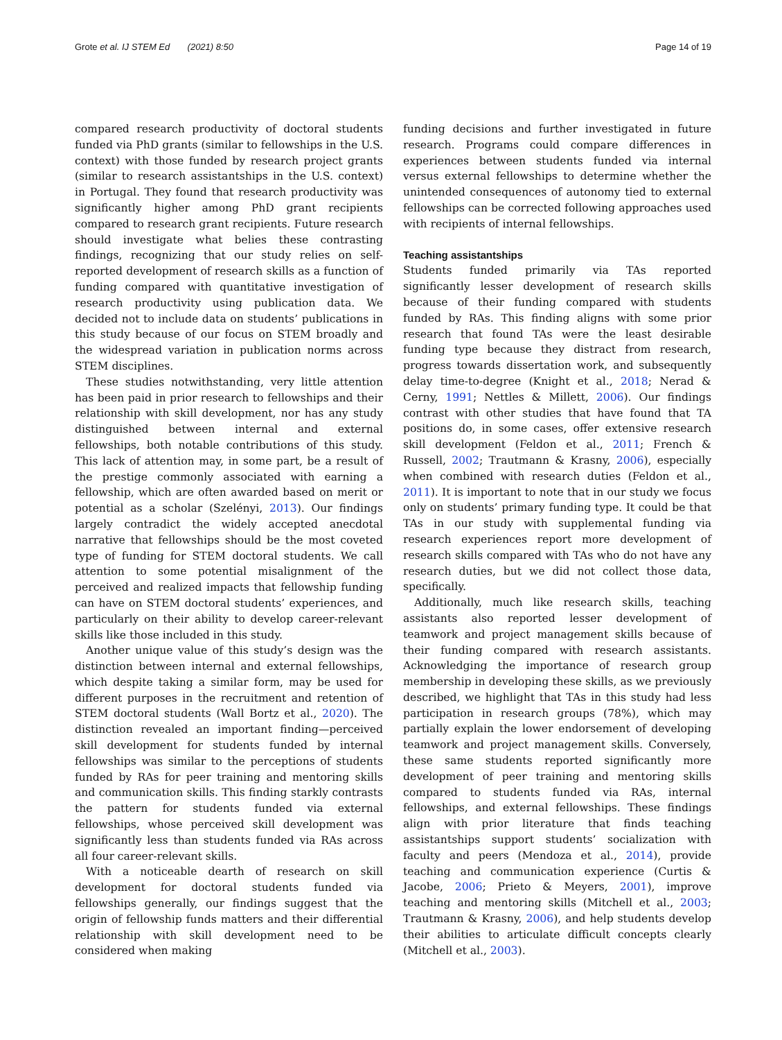Grote et al. IJ STEM Ed (2021) 8:50 Page 14 of 19
compared research productivity of doctoral students funded via PhD grants (similar to fellowships in the U.S. context) with those funded by research project grants (similar to research assistantships in the U.S. context) in Portugal. They found that research productivity was significantly higher among PhD grant recipients compared to research grant recipients. Future research should investigate what belies these contrasting findings, recognizing that our study relies on self-reported development of research skills as a function of funding compared with quantitative investigation of research productivity using publication data. We decided not to include data on students’ publications in this study because of our focus on STEM broadly and the widespread variation in publication norms across STEM disciplines.
These studies notwithstanding, very little attention has been paid in prior research to fellowships and their relationship with skill development, nor has any study distinguished between internal and external fellowships, both notable contributions of this study. This lack of attention may, in some part, be a result of the prestige commonly associated with earning a fellowship, which are often awarded based on merit or potential as a scholar (Szelényi, 2013). Our findings largely contradict the widely accepted anecdotal narrative that fellowships should be the most coveted type of funding for STEM doctoral students. We call attention to some potential misalignment of the perceived and realized impacts that fellowship funding can have on STEM doctoral students’ experiences, and particularly on their ability to develop career-relevant skills like those included in this study.
Another unique value of this study’s design was the distinction between internal and external fellowships, which despite taking a similar form, may be used for different purposes in the recruitment and retention of STEM doctoral students (Wall Bortz et al., 2020). The distinction revealed an important finding—perceived skill development for students funded by internal fellowships was similar to the perceptions of students funded by RAs for peer training and mentoring skills and communication skills. This finding starkly contrasts the pattern for students funded via external fellowships, whose perceived skill development was significantly less than students funded via RAs across all four career-relevant skills.
With a noticeable dearth of research on skill development for doctoral students funded via fellowships generally, our findings suggest that the origin of fellowship funds matters and their differential relationship with skill development need to be considered when making
funding decisions and further investigated in future research. Programs could compare differences in experiences between students funded via internal versus external fellowships to determine whether the unintended consequences of autonomy tied to external fellowships can be corrected following approaches used with recipients of internal fellowships.
Teaching assistantships
Students funded primarily via TAs reported significantly lesser development of research skills because of their funding compared with students funded by RAs. This finding aligns with some prior research that found TAs were the least desirable funding type because they distract from research, progress towards dissertation work, and subsequently delay time-to-degree (Knight et al., 2018; Nerad & Cerny, 1991; Nettles & Millett, 2006). Our findings contrast with other studies that have found that TA positions do, in some cases, offer extensive research skill development (Feldon et al., 2011; French & Russell, 2002; Trautmann & Krasny, 2006), especially when combined with research duties (Feldon et al., 2011). It is important to note that in our study we focus only on students’ primary funding type. It could be that TAs in our study with supplemental funding via research experiences report more development of research skills compared with TAs who do not have any research duties, but we did not collect those data, specifically.
Additionally, much like research skills, teaching assistants also reported lesser development of teamwork and project management skills because of their funding compared with research assistants. Acknowledging the importance of research group membership in developing these skills, as we previously described, we highlight that TAs in this study had less participation in research groups (78%), which may partially explain the lower endorsement of developing teamwork and project management skills. Conversely, these same students reported significantly more development of peer training and mentoring skills compared to students funded via RAs, internal fellowships, and external fellowships. These findings align with prior literature that finds teaching assistantships support students’ socialization with faculty and peers (Mendoza et al., 2014), provide teaching and communication experience (Curtis & Jacobe, 2006; Prieto & Meyers, 2001), improve teaching and mentoring skills (Mitchell et al., 2003; Trautmann & Krasny, 2006), and help students develop their abilities to articulate difficult concepts clearly (Mitchell et al., 2003).